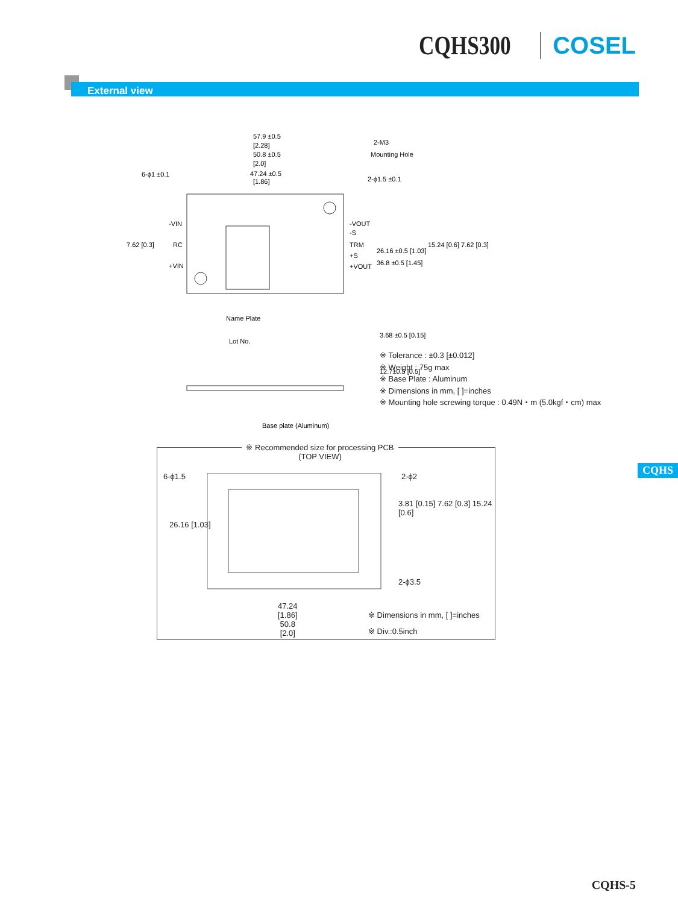CQHS300 COSEL
External view
57.9 ±0.5
[2.28]
50.8 ±0.5
[2.0]
47.24 ±0.5
[1.86]
2-M3
Mounting Hole
6-ϕ1 ±0.1
2-ϕ1.5 ±0.1
-VIN
RC
+VIN
-VOUT
-S
TRM
+S
+VOUT
26.16 ±0.5 [1.03]
36.8 ±0.5 [1.45]
7.62 [0.3]
15.24 [0.6] 7.62 [0.3]
Name Plate
Lot No.
3.68 ±0.5 [0.15]
12.7±0.5 [0.5]
Base plate (Aluminum)
※ Tolerance : ±0.3 [±0.012]
※ Weight : 75g max
※ Base Plate : Aluminum
※ Dimensions in mm, [ ]=inches
※ Mounting hole screwing torque : 0.49N・m (5.0kgf・cm) max
※ Recommended size for processing PCB
(TOP VIEW)
6-ϕ1.5 2-ϕ2
26.16 [1.03]
3.81 [0.15] 7.62 [0.3] 15.24 [0.6]
2-ϕ3.5
47.24
[1.86]
50.8
[2.0]
※ Dimensions in mm, [ ]=inches
※ Div.:0.5inch
CQHS
CQHS-5